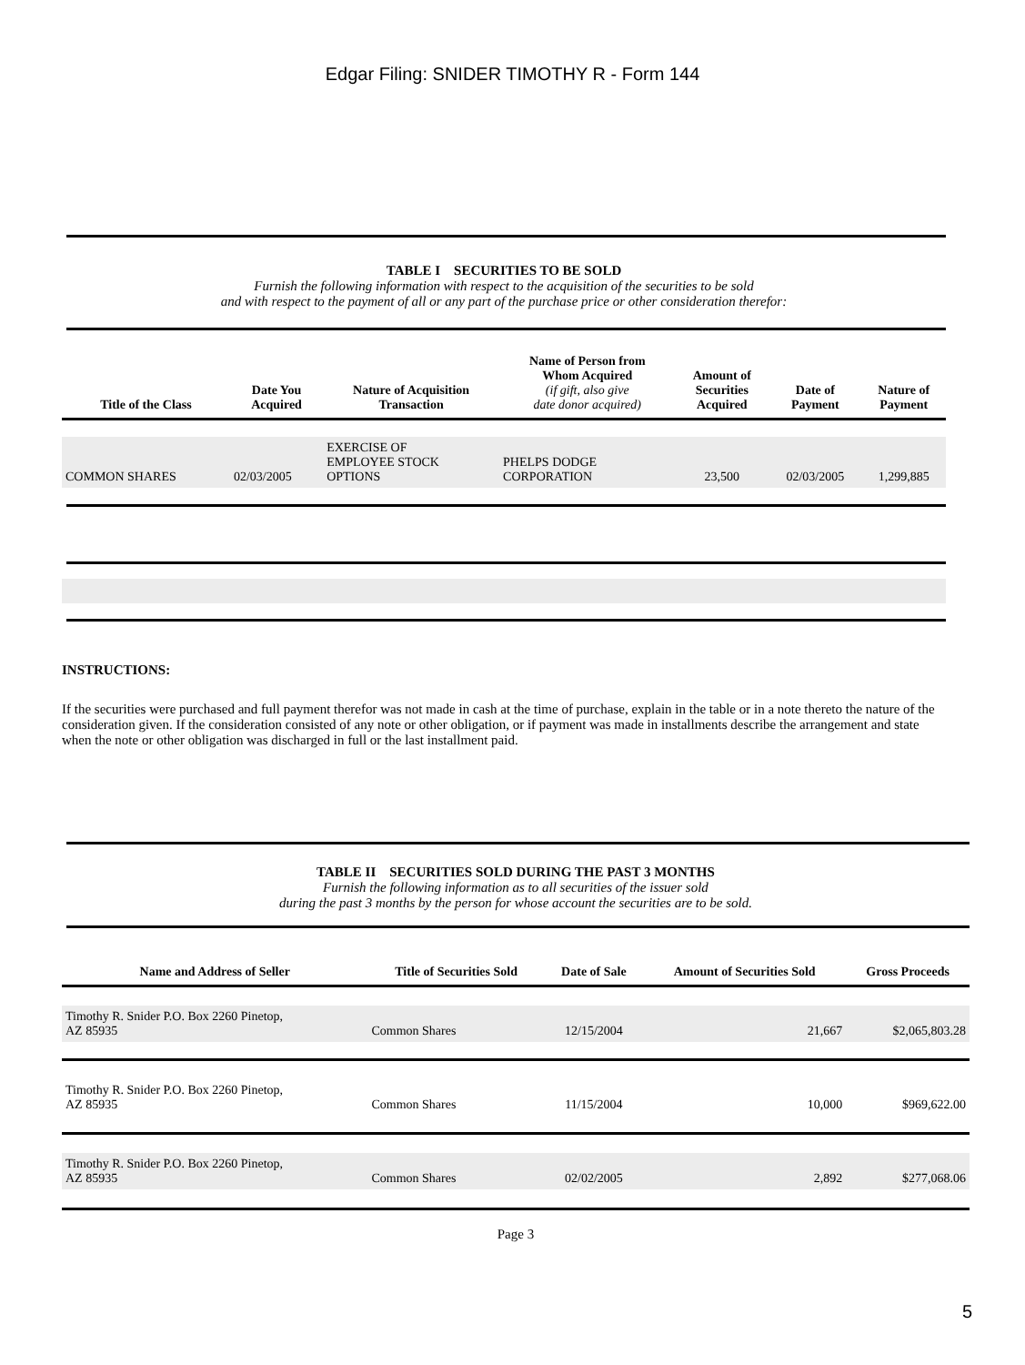Edgar Filing: SNIDER TIMOTHY R - Form 144
TABLE I SECURITIES TO BE SOLD
Furnish the following information with respect to the acquisition of the securities to be sold
and with respect to the payment of all or any part of the purchase price or other consideration therefor:
| Title of the Class | Date You Acquired | Nature of Acquisition Transaction | Name of Person from Whom Acquired (if gift, also give date donor acquired) | Amount of Securities Acquired | Date of Payment | Nature of Payment |
| --- | --- | --- | --- | --- | --- | --- |
| COMMON SHARES | 02/03/2005 | EXERCISE OF EMPLOYEE STOCK OPTIONS | PHELPS DODGE CORPORATION | 23,500 | 02/03/2005 | 1,299,885 |
INSTRUCTIONS:
If the securities were purchased and full payment therefor was not made in cash at the time of purchase, explain in the table or in a note thereto the nature of the consideration given. If the consideration consisted of any note or other obligation, or if payment was made in installments describe the arrangement and state when the note or other obligation was discharged in full or the last installment paid.
TABLE II SECURITIES SOLD DURING THE PAST 3 MONTHS
Furnish the following information as to all securities of the issuer sold
during the past 3 months by the person for whose account the securities are to be sold.
| Name and Address of Seller | Title of Securities Sold | Date of Sale | Amount of Securities Sold | Gross Proceeds |
| --- | --- | --- | --- | --- |
| Timothy R. Snider P.O. Box 2260 Pinetop, AZ 85935 | Common Shares | 12/15/2004 | 21,667 | $2,065,803.28 |
| Timothy R. Snider P.O. Box 2260 Pinetop, AZ 85935 | Common Shares | 11/15/2004 | 10,000 | $969,622.00 |
| Timothy R. Snider P.O. Box 2260 Pinetop, AZ 85935 | Common Shares | 02/02/2005 | 2,892 | $277,068.06 |
Page 3
5